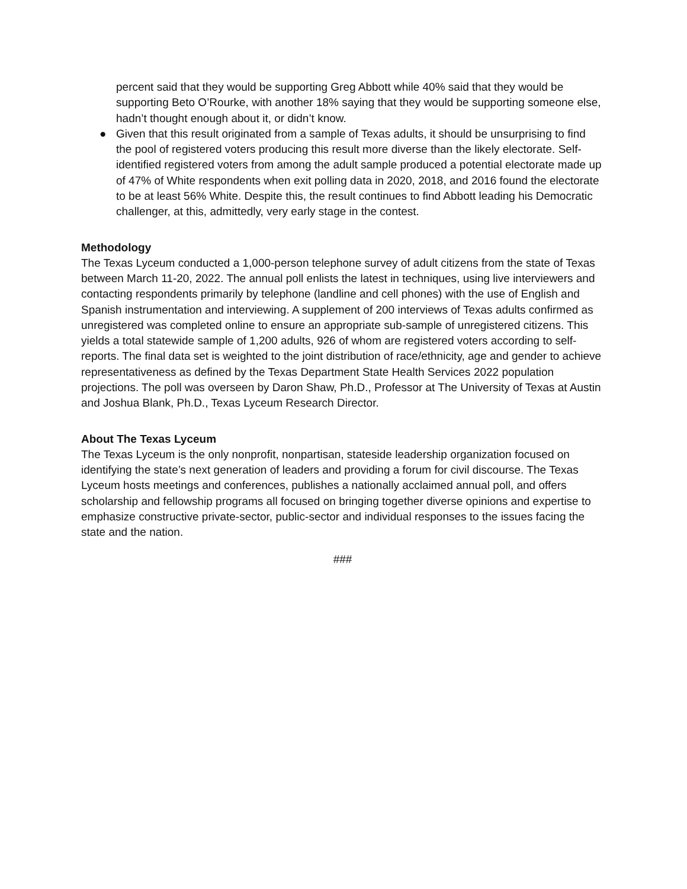percent said that they would be supporting Greg Abbott while 40% said that they would be supporting Beto O’Rourke, with another 18% saying that they would be supporting someone else, hadn’t thought enough about it, or didn’t know.
● Given that this result originated from a sample of Texas adults, it should be unsurprising to find the pool of registered voters producing this result more diverse than the likely electorate. Self-identified registered voters from among the adult sample produced a potential electorate made up of 47% of White respondents when exit polling data in 2020, 2018, and 2016 found the electorate to be at least 56% White. Despite this, the result continues to find Abbott leading his Democratic challenger, at this, admittedly, very early stage in the contest.
Methodology
The Texas Lyceum conducted a 1,000-person telephone survey of adult citizens from the state of Texas between March 11-20, 2022. The annual poll enlists the latest in techniques, using live interviewers and contacting respondents primarily by telephone (landline and cell phones) with the use of English and Spanish instrumentation and interviewing. A supplement of 200 interviews of Texas adults confirmed as unregistered was completed online to ensure an appropriate sub-sample of unregistered citizens. This yields a total statewide sample of 1,200 adults, 926 of whom are registered voters according to self-reports. The final data set is weighted to the joint distribution of race/ethnicity, age and gender to achieve representativeness as defined by the Texas Department State Health Services 2022 population projections. The poll was overseen by Daron Shaw, Ph.D., Professor at The University of Texas at Austin and Joshua Blank, Ph.D., Texas Lyceum Research Director.
About The Texas Lyceum
The Texas Lyceum is the only nonprofit, nonpartisan, stateside leadership organization focused on identifying the state’s next generation of leaders and providing a forum for civil discourse. The Texas Lyceum hosts meetings and conferences, publishes a nationally acclaimed annual poll, and offers scholarship and fellowship programs all focused on bringing together diverse opinions and expertise to emphasize constructive private-sector, public-sector and individual responses to the issues facing the state and the nation.
###